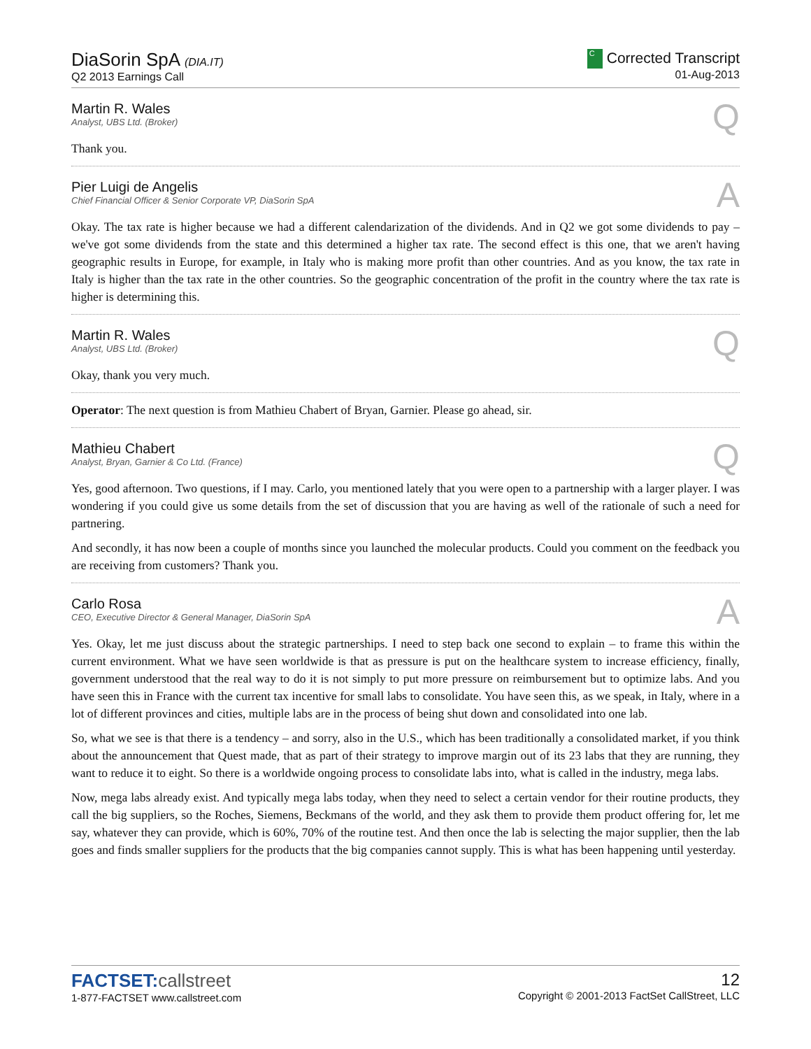DiaSorin SpA (DIA.IT)
Q2 2013 Earnings Call
C Corrected Transcript
01-Aug-2013
Martin R. Wales
Analyst, UBS Ltd. (Broker)
Q
Thank you.
Pier Luigi de Angelis
Chief Financial Officer & Senior Corporate VP, DiaSorin SpA
A
Okay. The tax rate is higher because we had a different calendarization of the dividends. And in Q2 we got some dividends to pay – we've got some dividends from the state and this determined a higher tax rate. The second effect is this one, that we aren't having geographic results in Europe, for example, in Italy who is making more profit than other countries. And as you know, the tax rate in Italy is higher than the tax rate in the other countries. So the geographic concentration of the profit in the country where the tax rate is higher is determining this.
Martin R. Wales
Analyst, UBS Ltd. (Broker)
Q
Okay, thank you very much.
Operator: The next question is from Mathieu Chabert of Bryan, Garnier. Please go ahead, sir.
Mathieu Chabert
Analyst, Bryan, Garnier & Co Ltd. (France)
Q
Yes, good afternoon. Two questions, if I may. Carlo, you mentioned lately that you were open to a partnership with a larger player. I was wondering if you could give us some details from the set of discussion that you are having as well of the rationale of such a need for partnering.
And secondly, it has now been a couple of months since you launched the molecular products. Could you comment on the feedback you are receiving from customers? Thank you.
Carlo Rosa
CEO, Executive Director & General Manager, DiaSorin SpA
A
Yes. Okay, let me just discuss about the strategic partnerships. I need to step back one second to explain – to frame this within the current environment. What we have seen worldwide is that as pressure is put on the healthcare system to increase efficiency, finally, government understood that the real way to do it is not simply to put more pressure on reimbursement but to optimize labs. And you have seen this in France with the current tax incentive for small labs to consolidate. You have seen this, as we speak, in Italy, where in a lot of different provinces and cities, multiple labs are in the process of being shut down and consolidated into one lab.
So, what we see is that there is a tendency – and sorry, also in the U.S., which has been traditionally a consolidated market, if you think about the announcement that Quest made, that as part of their strategy to improve margin out of its 23 labs that they are running, they want to reduce it to eight. So there is a worldwide ongoing process to consolidate labs into, what is called in the industry, mega labs.
Now, mega labs already exist. And typically mega labs today, when they need to select a certain vendor for their routine products, they call the big suppliers, so the Roches, Siemens, Beckmans of the world, and they ask them to provide them product offering for, let me say, whatever they can provide, which is 60%, 70% of the routine test. And then once the lab is selecting the major supplier, then the lab goes and finds smaller suppliers for the products that the big companies cannot supply. This is what has been happening until yesterday.
FACTSET:callstreet
1-877-FACTSET www.callstreet.com
12
Copyright © 2001-2013 FactSet CallStreet, LLC